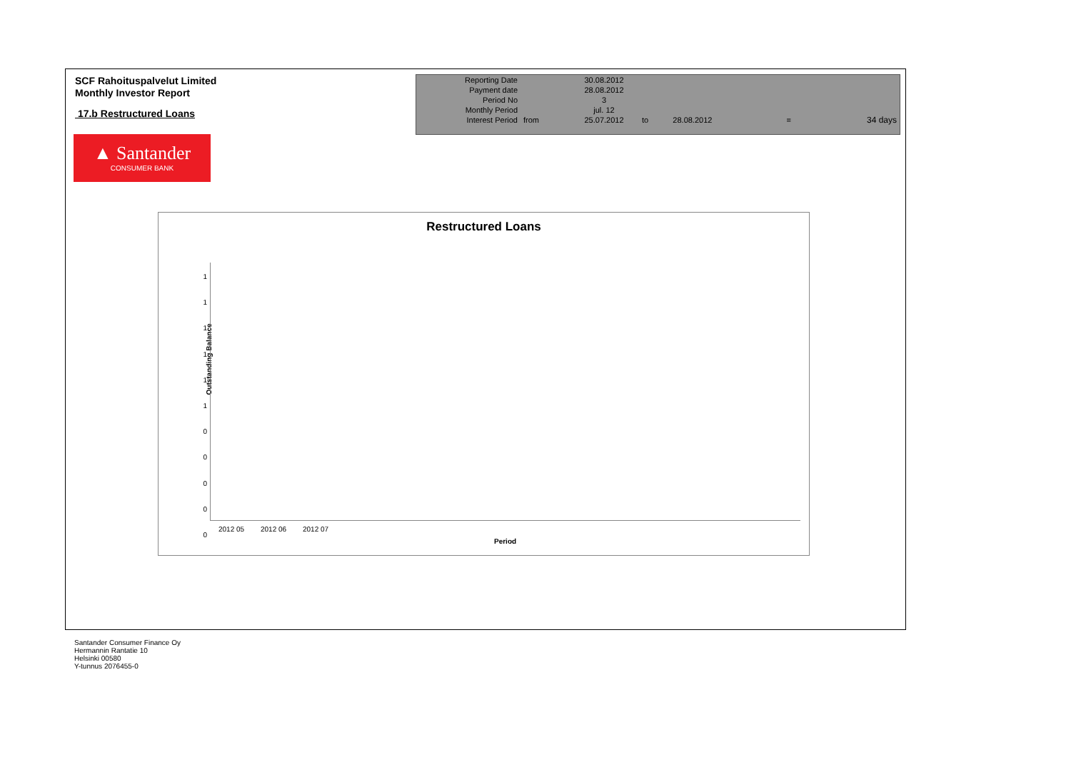SCF Rahoituspalvelut Limited
Monthly Investor Report
17.b Restructured Loans
| Reporting Date | | 30.08.2012 | | | | |
| Payment date Period No | | 28.08.2012 3 | | | | |
| Monthly Period | | jul. 12 | | | | |
| Interest Period | from | 25.07.2012 | to | 28.08.2012 | = | 34 days |
▲ Santander
CONSUMER BANK
Restructured Loans
Outstanding Balance
1
1
1
1
1
1
0
0
0
0
0
2012 05 2012 06 2012 07
Period
Santander Consumer Finance Oy
Hermannin Rantatie 10
Helsinki 00580
Y-tunnus 2076455-0